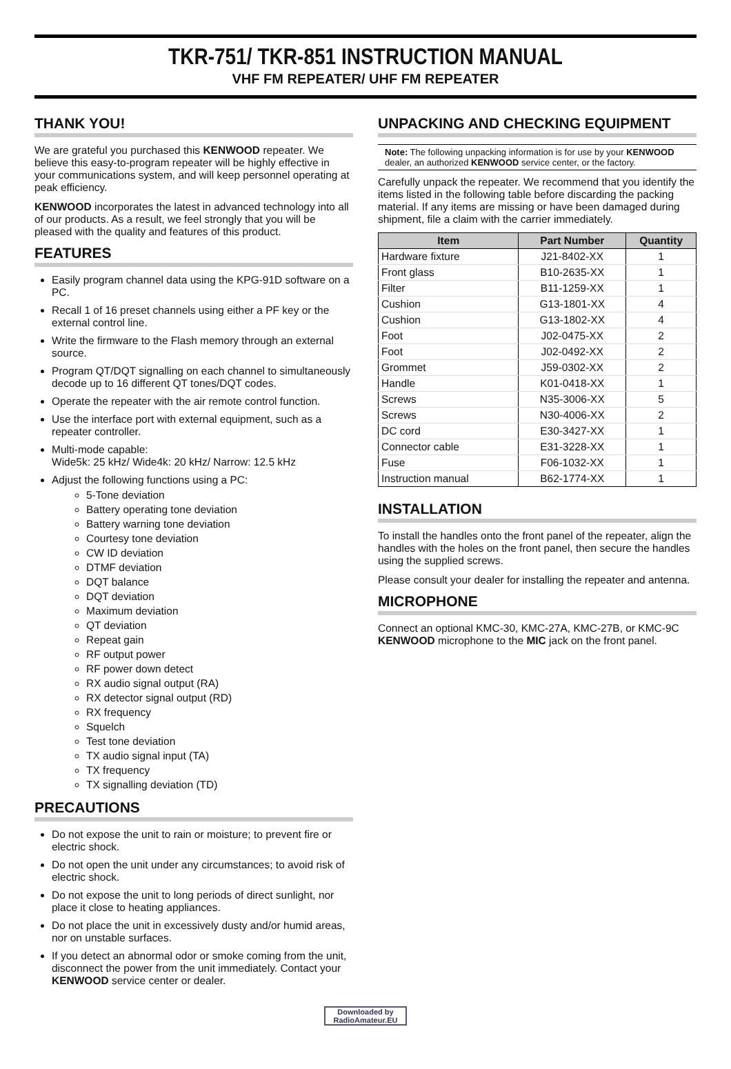TKR-751/ TKR-851 INSTRUCTION MANUAL
VHF FM REPEATER/ UHF FM REPEATER
THANK YOU!
We are grateful you purchased this KENWOOD repeater. We believe this easy-to-program repeater will be highly effective in your communications system, and will keep personnel operating at peak efficiency.
KENWOOD incorporates the latest in advanced technology into all of our products. As a result, we feel strongly that you will be pleased with the quality and features of this product.
FEATURES
Easily program channel data using the KPG-91D software on a PC.
Recall 1 of 16 preset channels using either a PF key or the external control line.
Write the firmware to the Flash memory through an external source.
Program QT/DQT signalling on each channel to simultaneously decode up to 16 different QT tones/DQT codes.
Operate the repeater with the air remote control function.
Use the interface port with external equipment, such as a repeater controller.
Multi-mode capable:
Wide5k: 25 kHz/ Wide4k: 20 kHz/ Narrow: 12.5 kHz
Adjust the following functions using a PC:
5-Tone deviation
Battery operating tone deviation
Battery warning tone deviation
Courtesy tone deviation
CW ID deviation
DTMF deviation
DQT balance
DQT deviation
Maximum deviation
QT deviation
Repeat gain
RF output power
RF power down detect
RX audio signal output (RA)
RX detector signal output (RD)
RX frequency
Squelch
Test tone deviation
TX audio signal input (TA)
TX frequency
TX signalling deviation (TD)
PRECAUTIONS
Do not expose the unit to rain or moisture; to prevent fire or electric shock.
Do not open the unit under any circumstances; to avoid risk of electric shock.
Do not expose the unit to long periods of direct sunlight, nor place it close to heating appliances.
Do not place the unit in excessively dusty and/or humid areas, nor on unstable surfaces.
If you detect an abnormal odor or smoke coming from the unit, disconnect the power from the unit immediately. Contact your KENWOOD service center or dealer.
UNPACKING AND CHECKING EQUIPMENT
Note: The following unpacking information is for use by your KENWOOD dealer, an authorized KENWOOD service center, or the factory.
Carefully unpack the repeater. We recommend that you identify the items listed in the following table before discarding the packing material. If any items are missing or have been damaged during shipment, file a claim with the carrier immediately.
| Item | Part Number | Quantity |
| --- | --- | --- |
| Hardware fixture | J21-8402-XX | 1 |
| Front glass | B10-2635-XX | 1 |
| Filter | B11-1259-XX | 1 |
| Cushion | G13-1801-XX | 4 |
| Cushion | G13-1802-XX | 4 |
| Foot | J02-0475-XX | 2 |
| Foot | J02-0492-XX | 2 |
| Grommet | J59-0302-XX | 2 |
| Handle | K01-0418-XX | 1 |
| Screws | N35-3006-XX | 5 |
| Screws | N30-4006-XX | 2 |
| DC cord | E30-3427-XX | 1 |
| Connector cable | E31-3228-XX | 1 |
| Fuse | F06-1032-XX | 1 |
| Instruction manual | B62-1774-XX | 1 |
INSTALLATION
To install the handles onto the front panel of the repeater, align the handles with the holes on the front panel, then secure the handles using the supplied screws.
Please consult your dealer for installing the repeater and antenna.
MICROPHONE
Connect an optional KMC-30, KMC-27A, KMC-27B, or KMC-9C KENWOOD microphone to the MIC jack on the front panel.
Downloaded by
RadioAmateur.EU